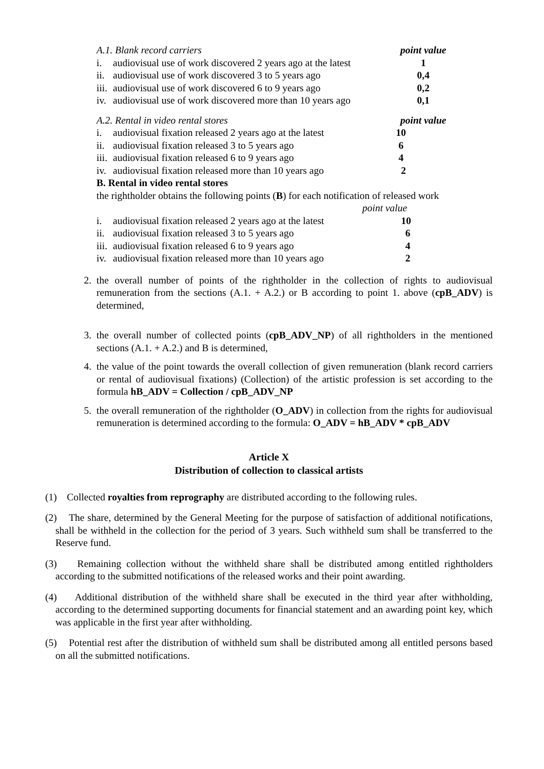| A.1. Blank record carriers | | point value |
| i. | audiovisual use of work discovered 2 years ago at the latest | 1 |
| ii. | audiovisual use of work discovered 3 to 5 years ago | 0,4 |
| iii. | audiovisual use of work discovered 6 to 9 years ago | 0,2 |
| iv. | audiovisual use of work discovered more than 10 years ago | 0,1 |
| A.2. Rental in video rental stores | | point value |
| i. | audiovisual fixation released 2 years ago at the latest | 10 |
| ii. | audiovisual fixation released 3 to 5 years ago | 6 |
| iii. | audiovisual fixation released 6 to 9 years ago | 4 |
| iv. | audiovisual fixation released more than 10 years ago | 2 |
B. Rental in video rental stores
the rightholder obtains the following points (B) for each notification of released work
point value
| i. | audiovisual fixation released 2 years ago at the latest | 10 |
| ii. | audiovisual fixation released 3 to 5 years ago | 6 |
| iii. | audiovisual fixation released 6 to 9 years ago | 4 |
| iv. | audiovisual fixation released more than 10 years ago | 2 |
2. the overall number of points of the rightholder in the collection of rights to audiovisual remuneration from the sections (A.1. + A.2.) or B according to point 1. above (cpB_ADV) is determined,
3. the overall number of collected points (cpB_ADV_NP) of all rightholders in the mentioned sections (A.1. + A.2.) and B is determined,
4. the value of the point towards the overall collection of given remuneration (blank record carriers or rental of audiovisual fixations) (Collection) of the artistic profession is set according to the formula hB_ADV = Collection / cpB_ADV_NP
5. the overall remuneration of the rightholder (O_ADV) in collection from the rights for audiovisual remuneration is determined according to the formula: O_ADV = hB_ADV * cpB_ADV
Article X
Distribution of collection to classical artists
(1) Collected royalties from reprography are distributed according to the following rules.
(2) The share, determined by the General Meeting for the purpose of satisfaction of additional notifications, shall be withheld in the collection for the period of 3 years. Such withheld sum shall be transferred to the Reserve fund.
(3) Remaining collection without the withheld share shall be distributed among entitled rightholders according to the submitted notifications of the released works and their point awarding.
(4) Additional distribution of the withheld share shall be executed in the third year after withholding, according to the determined supporting documents for financial statement and an awarding point key, which was applicable in the first year after withholding.
(5) Potential rest after the distribution of withheld sum shall be distributed among all entitled persons based on all the submitted notifications.